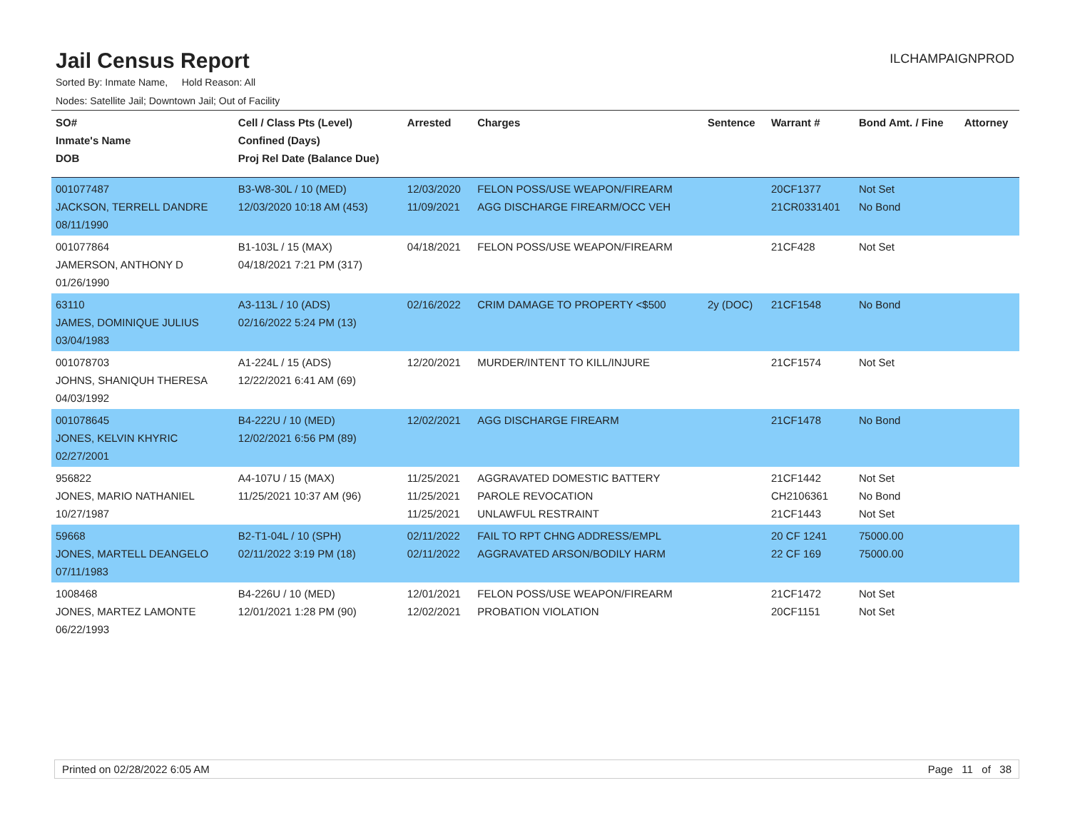Jail Census Report
ILCHAMPAIGNPROD
Sorted By: Inmate Name, Hold Reason: All
Nodes: Satellite Jail; Downtown Jail; Out of Facility
| SO# Inmate's Name DOB | Cell / Class Pts (Level) Confined (Days) Proj Rel Date (Balance Due) | Arrested | Charges | Sentence | Warrant # | Bond Amt. / Fine | Attorney |
| --- | --- | --- | --- | --- | --- | --- | --- |
| 001077487 JACKSON, TERRELL DANDRE 08/11/1990 | B3-W8-30L / 10 (MED) 12/03/2020 10:18 AM (453) | 12/03/2020 11/09/2021 | FELON POSS/USE WEAPON/FIREARM AGG DISCHARGE FIREARM/OCC VEH | | 20CF1377 21CR0331401 | Not Set No Bond | |
| 001077864 JAMERSON, ANTHONY D 01/26/1990 | B1-103L / 15 (MAX) 04/18/2021 7:21 PM (317) | 04/18/2021 | FELON POSS/USE WEAPON/FIREARM | | 21CF428 | Not Set | |
| 63110 JAMES, DOMINIQUE JULIUS 03/04/1983 | A3-113L / 10 (ADS) 02/16/2022 5:24 PM (13) | 02/16/2022 | CRIM DAMAGE TO PROPERTY <$500 | 2y (DOC) | 21CF1548 | No Bond | |
| 001078703 JOHNS, SHANIQUH THERESA 04/03/1992 | A1-224L / 15 (ADS) 12/22/2021 6:41 AM (69) | 12/20/2021 | MURDER/INTENT TO KILL/INJURE | | 21CF1574 | Not Set | |
| 001078645 JONES, KELVIN KHYRIC 02/27/2001 | B4-222U / 10 (MED) 12/02/2021 6:56 PM (89) | 12/02/2021 | AGG DISCHARGE FIREARM | | 21CF1478 | No Bond | |
| 956822 JONES, MARIO NATHANIEL 10/27/1987 | A4-107U / 15 (MAX) 11/25/2021 10:37 AM (96) | 11/25/2021 11/25/2021 11/25/2021 | AGGRAVATED DOMESTIC BATTERY PAROLE REVOCATION UNLAWFUL RESTRAINT | | 21CF1442 CH2106361 21CF1443 | Not Set No Bond Not Set | |
| 59668 JONES, MARTELL DEANGELO 07/11/1983 | B2-T1-04L / 10 (SPH) 02/11/2022 3:19 PM (18) | 02/11/2022 02/11/2022 | FAIL TO RPT CHNG ADDRESS/EMPL AGGRAVATED ARSON/BODILY HARM | | 20 CF 1241 22 CF 169 | 75000.00 75000.00 | |
| 1008468 JONES, MARTEZ LAMONTE 06/22/1993 | B4-226U / 10 (MED) 12/01/2021 1:28 PM (90) | 12/01/2021 12/02/2021 | FELON POSS/USE WEAPON/FIREARM PROBATION VIOLATION | | 21CF1472 20CF1151 | Not Set Not Set | |
Printed on 02/28/2022 6:05 AM Page 11 of 38